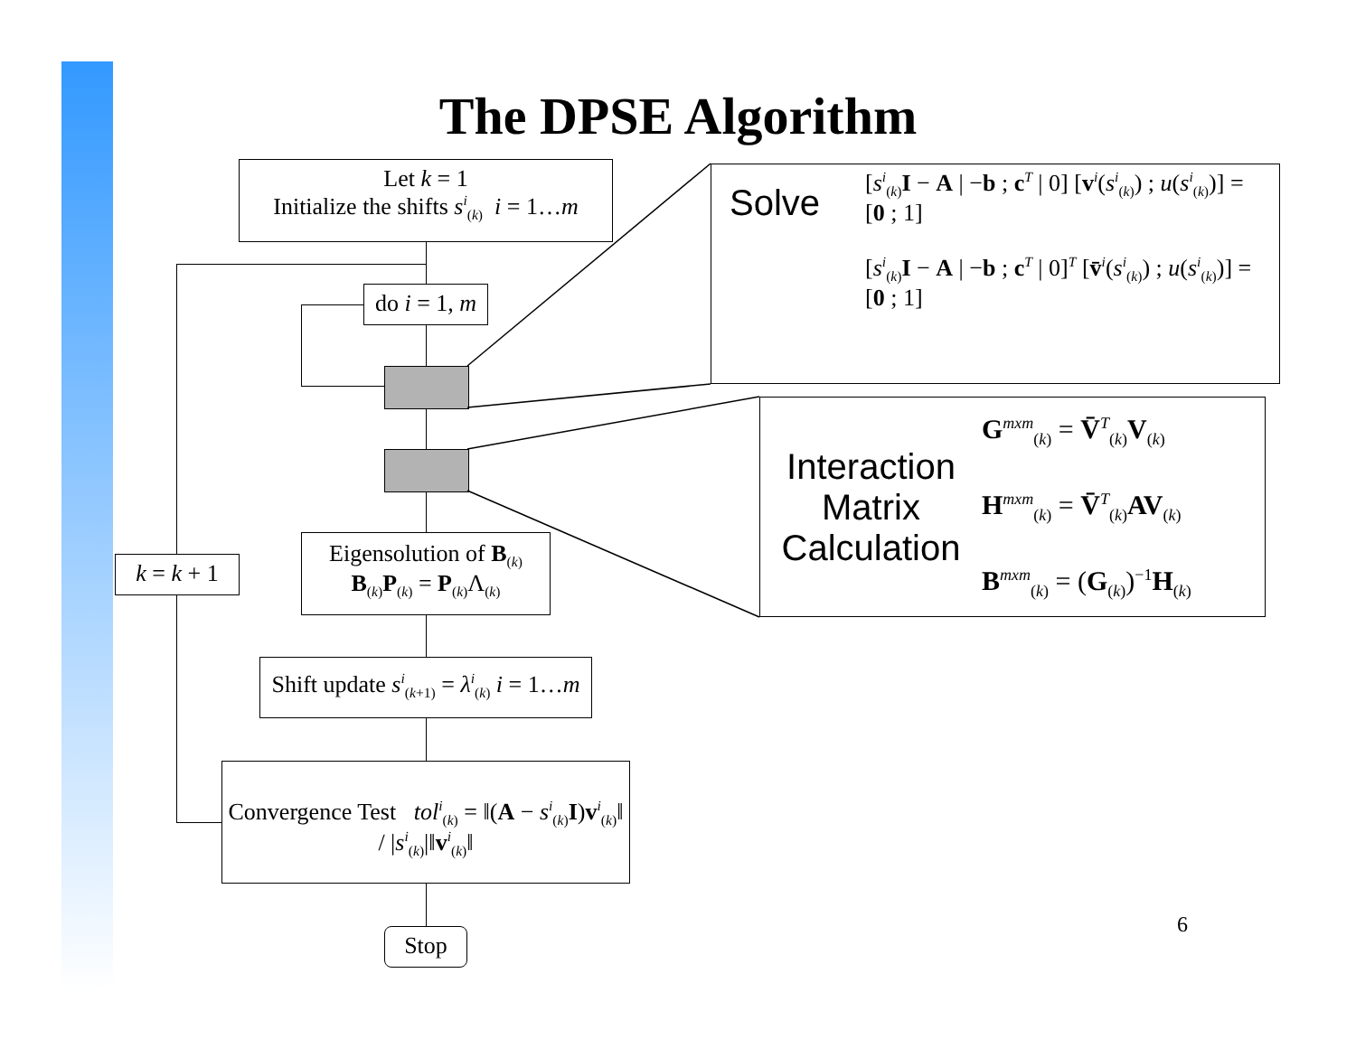The DPSE Algorithm
Let k = 1
Initialize the shifts s<sup>i</sup><sub>(k)</sub> i = 1…m
do i = 1, m
Eigensolution of B<sub>(k)</sub>
B<sub>(k)</sub>P<sub>(k)</sub> = P<sub>(k)</sub>Λ<sub>(k)</sub>
Shift update s<sup>i</sup><sub>(k+1)</sub> = λ<sup>i</sup><sub>(k)</sub> i = 1…m
k = k + 1
Convergence Test tol<sup>i</sup><sub>(k)</sub> = ‖(A − s<sup>i</sup><sub>(k)</sub>I)v<sup>i</sup><sub>(k)</sub>‖ / |s<sup>i</sup><sub>(k)</sub>|‖v<sup>i</sup><sub>(k)</sub>‖
Stop
Solve
[s<sup>i</sup><sub>(k)</sub>I − A | −b ; c<sup>T</sup> | 0] [v<sup>i</sup>(s<sup>i</sup><sub>(k)</sub>) ; u(s<sup>i</sup><sub>(k)</sub>)] = [0 ; 1]
[s<sup>i</sup><sub>(k)</sub>I − A | −b ; c<sup>T</sup> | 0]<sup>T</sup> [v̄<sup>i</sup>(s<sup>i</sup><sub>(k)</sub>) ; u(s<sup>i</sup><sub>(k)</sub>)] = [0 ; 1]
Interaction Matrix Calculation
G<sup>mxm</sup><sub>(k)</sub> = V̄<sup>T</sup><sub>(k)</sub>V<sub>(k)</sub>
H<sup>mxm</sup><sub>(k)</sub> = V̄<sup>T</sup><sub>(k)</sub>AV<sub>(k)</sub>
B<sup>mxm</sup><sub>(k)</sub> = (G<sub>(k)</sub>)<sup>−1</sup>H<sub>(k)</sub>
6